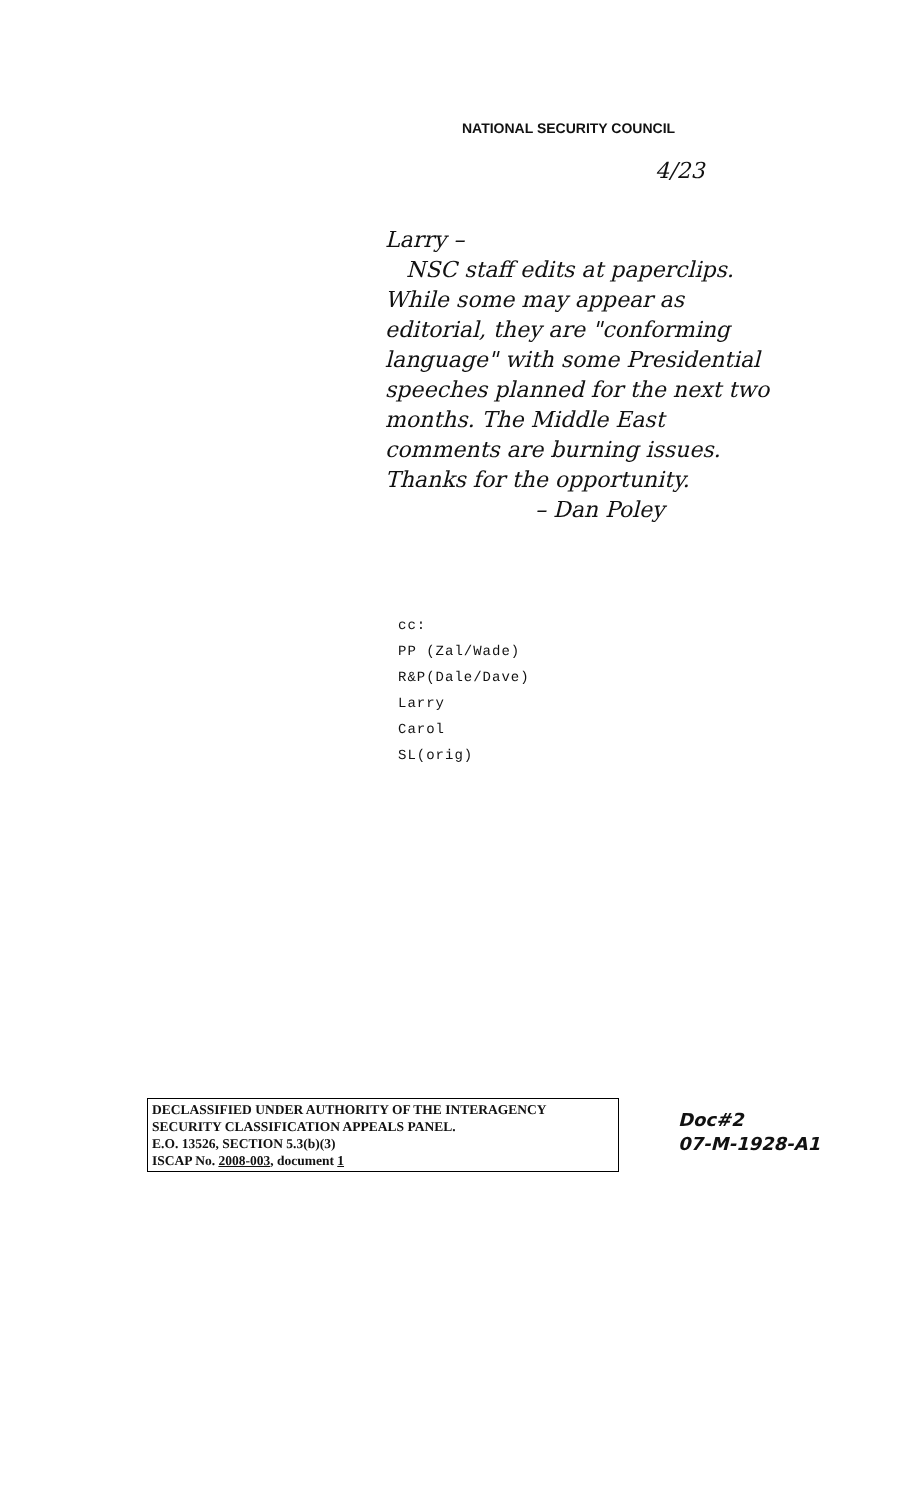NATIONAL SECURITY COUNCIL
4/23
Larry –
NSC staff edits at paperclips.
While some may appear as editorial, they are "conforming language" with some Presidential speeches planned for the next two months. The Middle East comments are burning issues. Thanks for the opportunity.
– Dan Poley
cc:
PP (Zal/Wade)
R&P(Dale/Dave)
Larry
Carol
SL(orig)
DECLASSIFIED UNDER AUTHORITY OF THE INTERAGENCY SECURITY CLASSIFICATION APPEALS PANEL.
E.O. 13526, SECTION 5.3(b)(3)
ISCAP No. 2008-003, document 1
Doc#2
07-M-1928-A1